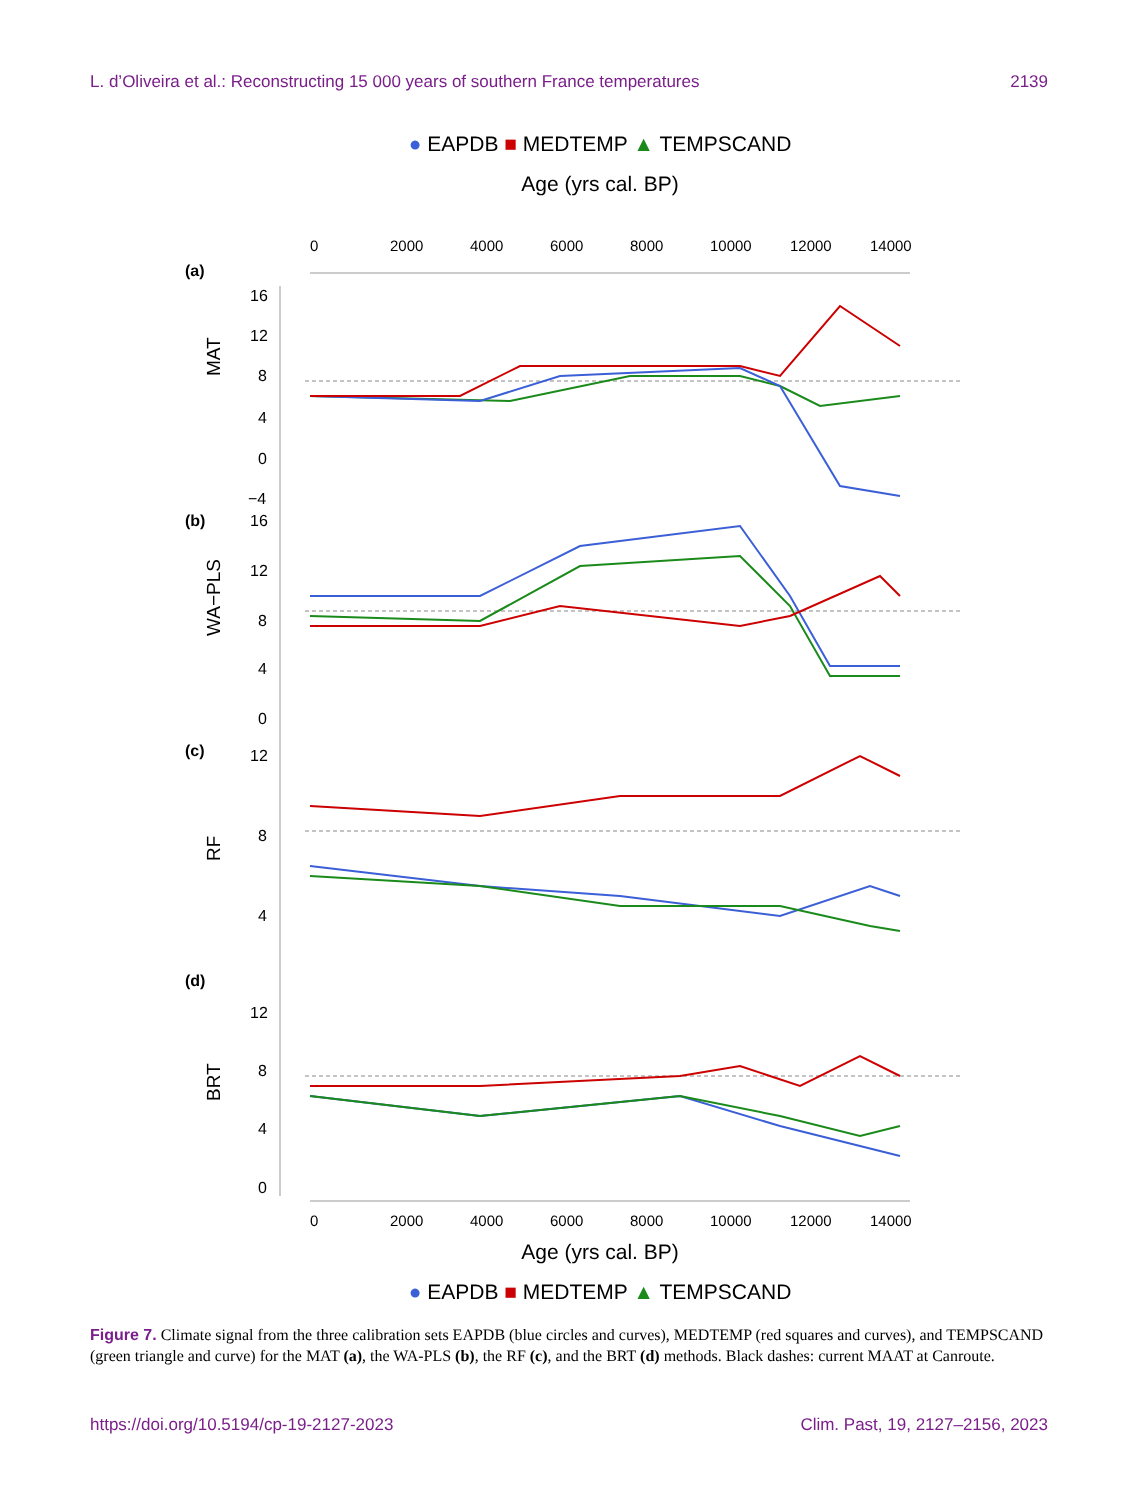L. d’Oliveira et al.: Reconstructing 15 000 years of southern France temperatures 2139
● EAPDB ■ MEDTEMP ▲ TEMPSCAND
Age (yrs cal. BP)
(a)
(b)
(c)
(d)
MAT
WA−PLS
RF
BRT
16
12
8
4
0
−4
16
12
8
4
0
12
8
4
12
8
4
0
0
2000
4000
6000
8000
10000
12000
14000
0
2000
4000
6000
8000
10000
12000
14000
Age (yrs cal. BP)
● EAPDB ■ MEDTEMP ▲ TEMPSCAND
Figure 7. Climate signal from the three calibration sets EAPDB (blue circles and curves), MEDTEMP (red squares and curves), and TEMPSCAND (green triangle and curve) for the MAT (a), the WA-PLS (b), the RF (c), and the BRT (d) methods. Black dashes: current MAAT at Canroute.
https://doi.org/10.5194/cp-19-2127-2023 Clim. Past, 19, 2127–2156, 2023